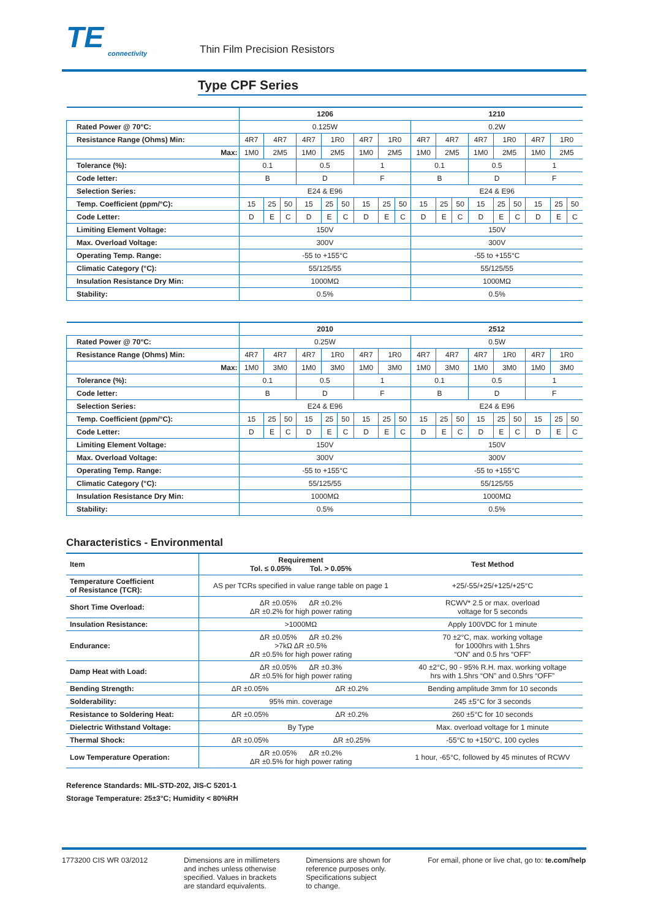TE
connectivity
Thin Film Precision Resistors
Type CPF Series
| | 1206 | | | | | | | | | 1210 | | | | | | | | |
| --- | --- | --- | --- | --- | --- | --- | --- | --- | --- | --- | --- | --- | --- | --- | --- | --- | --- | --- |
| Rated Power @ 70°C: | 0.125W | | | | | | | | | 0.2W | | | | | | | | |
| Resistance Range (Ohms) Min: | 4R7 | 4R7 | | 4R7 | 1R0 | | 4R7 | 1R0 | | 4R7 | 4R7 | | 4R7 | 1R0 | | 4R7 | 1R0 | |
| Max: | 1M0 | 2M5 | | 1M0 | 2M5 | | 1M0 | 2M5 | | 1M0 | 2M5 | | 1M0 | 2M5 | | 1M0 | 2M5 | |
| Tolerance (%): | 0.1 | | | 0.5 | | | 1 | | | 0.1 | | | 0.5 | | | 1 | | |
| Code letter: | B | | | D | | | F | | | B | | | D | | | F | | |
| Selection Series: | E24 & E96 | | | | | | | | | E24 & E96 | | | | | | | | |
| Temp. Coefficient (ppm/°C): | 15 | 25 | 50 | 15 | 25 | 50 | 15 | 25 | 50 | 15 | 25 | 50 | 15 | 25 | 50 | 15 | 25 | 50 |
| Code Letter: | D | E | C | D | E | C | D | E | C | D | E | C | D | E | C | D | E | C |
| Limiting Element Voltage: | 150V | | | | | | | | | 150V | | | | | | | | |
| Max. Overload Voltage: | 300V | | | | | | | | | 300V | | | | | | | | |
| Operating Temp. Range: | -55 to +155°C | | | | | | | | | -55 to +155°C | | | | | | | | |
| Climatic Category (°C): | 55/125/55 | | | | | | | | | 55/125/55 | | | | | | | | |
| Insulation Resistance Dry Min: | 1000MΩ | | | | | | | | | 1000MΩ | | | | | | | | |
| Stability: | 0.5% | | | | | | | | | 0.5% | | | | | | | | |
| | 2010 | | | | | | | | | 2512 | | | | | | | | |
| --- | --- | --- | --- | --- | --- | --- | --- | --- | --- | --- | --- | --- | --- | --- | --- | --- | --- | --- |
| Rated Power @ 70°C: | 0.25W | | | | | | | | | 0.5W | | | | | | | | |
| Resistance Range (Ohms) Min: | 4R7 | 4R7 | | 4R7 | 1R0 | | 4R7 | 1R0 | | 4R7 | 4R7 | | 4R7 | 1R0 | | 4R7 | 1R0 | |
| Max: | 1M0 | 3M0 | | 1M0 | 3M0 | | 1M0 | 3M0 | | 1M0 | 3M0 | | 1M0 | 3M0 | | 1M0 | 3M0 | |
| Tolerance (%): | 0.1 | | | 0.5 | | | 1 | | | 0.1 | | | 0.5 | | | 1 | | |
| Code letter: | B | | | D | | | F | | | B | | | D | | | F | | |
| Selection Series: | E24 & E96 | | | | | | | | | E24 & E96 | | | | | | | | |
| Temp. Coefficient (ppm/°C): | 15 | 25 | 50 | 15 | 25 | 50 | 15 | 25 | 50 | 15 | 25 | 50 | 15 | 25 | 50 | 15 | 25 | 50 |
| Code Letter: | D | E | C | D | E | C | D | E | C | D | E | C | D | E | C | D | E | C |
| Limiting Element Voltage: | 150V | | | | | | | | | 150V | | | | | | | | |
| Max. Overload Voltage: | 300V | | | | | | | | | 300V | | | | | | | | |
| Operating Temp. Range: | -55 to +155°C | | | | | | | | | -55 to +155°C | | | | | | | | |
| Climatic Category (°C): | 55/125/55 | | | | | | | | | 55/125/55 | | | | | | | | |
| Insulation Resistance Dry Min: | 1000MΩ | | | | | | | | | 1000MΩ | | | | | | | | |
| Stability: | 0.5% | | | | | | | | | 0.5% | | | | | | | | |
Characteristics - Environmental
| Item | Requirement Tol. ≤ 0.05% Tol. > 0.05% | | Test Method |
| --- | --- | --- | --- |
| Temperature Coefficient of Resistance (TCR): | AS per TCRs specified in value range table on page 1 | | +25/-55/+25/+125/+25°C |
| Short Time Overload: | ΔR ±0.05% ΔR ±0.2% ΔR ±0.2% for high power rating | | RCWV* 2.5 or max. overload voltage for 5 seconds |
| Insulation Resistance: | >1000MΩ | | Apply 100VDC for 1 minute |
| Endurance: | ΔR ±0.05% ΔR ±0.2% >7kΩ ΔR ±0.5% ΔR ±0.5% for high power rating | | 70 ±2°C, max. working voltage for 1000hrs with 1.5hrs “ON” and 0.5 hrs “OFF” |
| Damp Heat with Load: | ΔR ±0.05% ΔR ±0.3% ΔR ±0.5% for high power rating | | 40 ±2°C, 90 - 95% R.H. max. working voltage hrs with 1.5hrs “ON” and 0.5hrs “OFF” |
| Bending Strength: | ΔR ±0.05% | ΔR ±0.2% | Bending amplitude 3mm for 10 seconds |
| Solderability: | 95% min. coverage | | 245 ±5°C for 3 seconds |
| Resistance to Soldering Heat: | ΔR ±0.05% | ΔR ±0.2% | 260 ±5°C for 10 seconds |
| Dielectric Withstand Voltage: | By Type | | Max. overload voltage for 1 minute |
| Thermal Shock: | ΔR ±0.05% | ΔR ±0.25% | -55°C to +150°C, 100 cycles |
| Low Temperature Operation: | ΔR ±0.05% ΔR ±0.2% ΔR ±0.5% for high power rating | | 1 hour, -65°C, followed by 45 minutes of RCWV |
Reference Standards: MIL-STD-202, JIS-C 5201-1
Storage Temperature: 25±3°C; Humidity < 80%RH
1773200 CIS WR 03/2012 Dimensions are in millimeters
and inches unless otherwise
specified. Values in brackets
are standard equivalents.
Dimensions are shown for
reference purposes only.
Specifications subject
to change.
For email, phone or live chat, go to: te.com/help